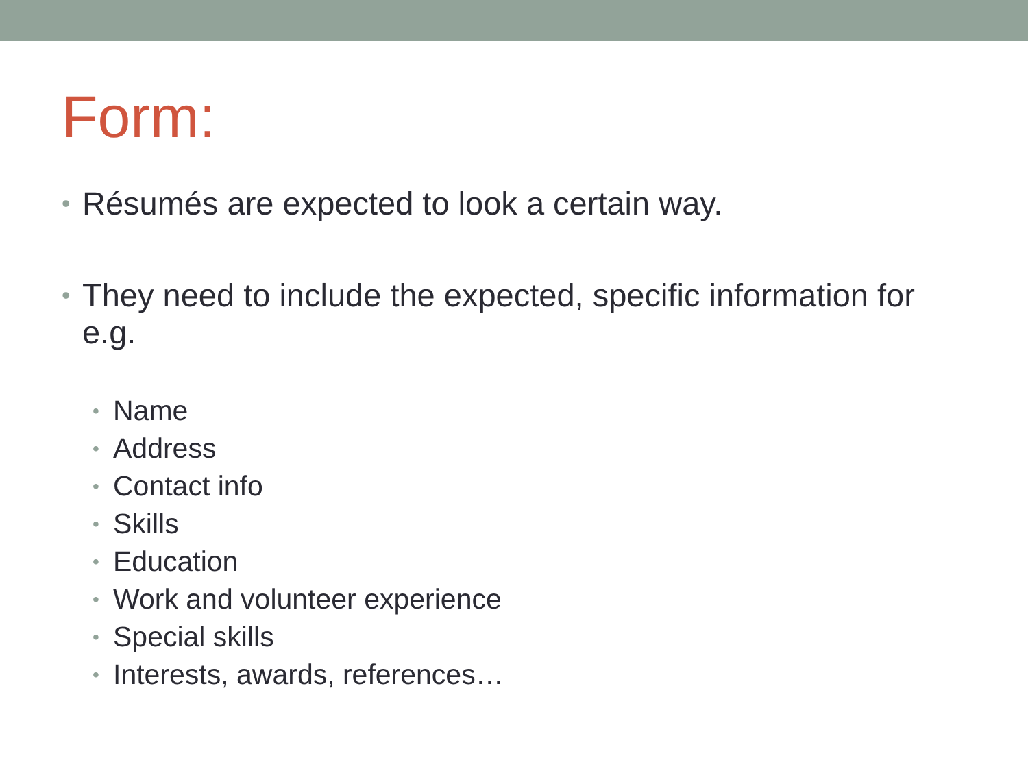Form:
• Résumés are expected to look a certain way.
• They need to include the expected, specific information for e.g.
• Name
• Address
• Contact info
• Skills
• Education
• Work and volunteer experience
• Special skills
• Interests, awards, references…